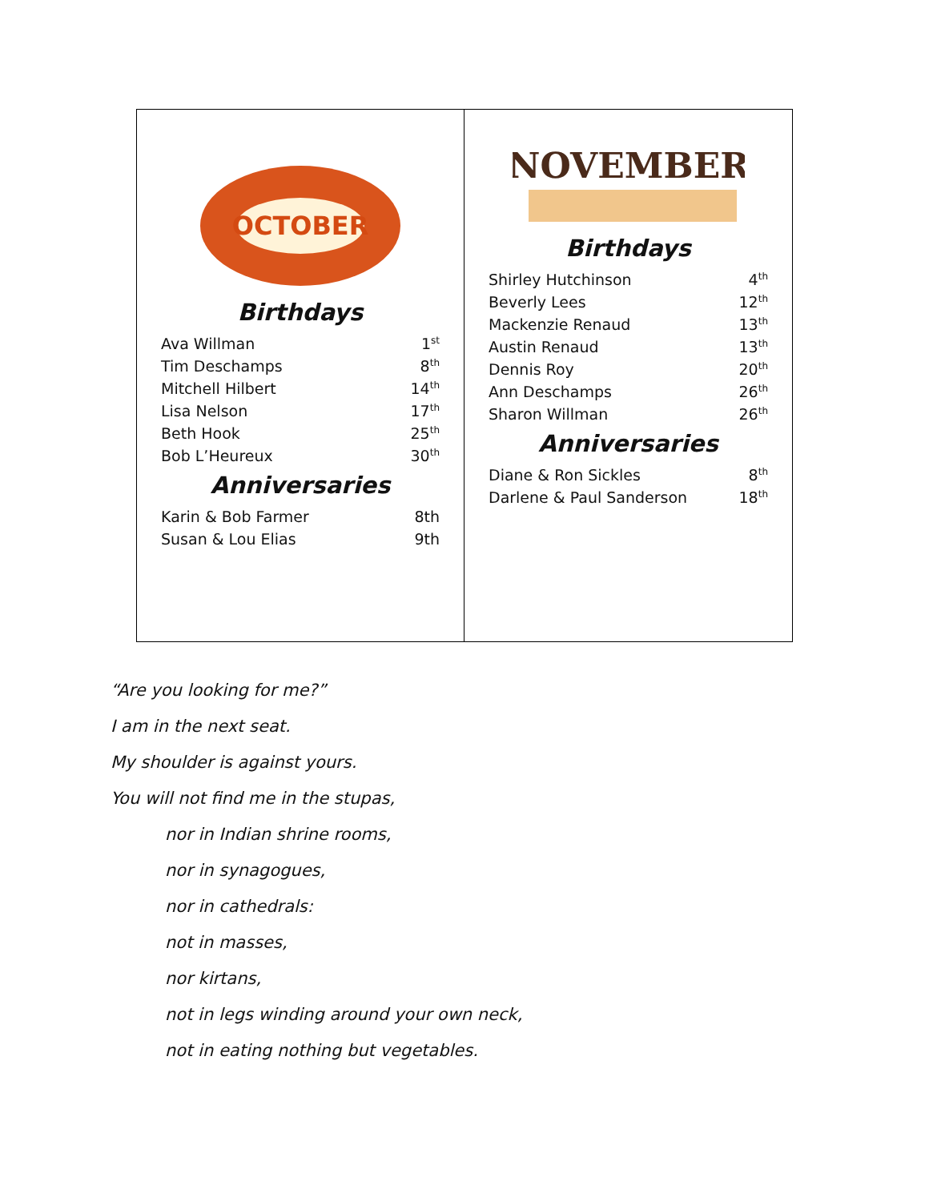OCTOBER
Birthdays
| Ava Willman | 1<sup>st</sup> |
| Tim Deschamps | 8<sup>th</sup> |
| Mitchell Hilbert | 14<sup>th</sup> |
| Lisa Nelson | 17<sup>th</sup> |
| Beth Hook | 25<sup>th</sup> |
| Bob L’Heureux | 30<sup>th</sup> |
Anniversaries
| Karin & Bob Farmer | 8th |
| Susan & Lou Elias | 9th |
NOVEMBER
Birthdays
| Shirley Hutchinson | 4<sup>th</sup> |
| Beverly Lees | 12<sup>th</sup> |
| Mackenzie Renaud | 13<sup>th</sup> |
| Austin Renaud | 13<sup>th</sup> |
| Dennis Roy | 20<sup>th</sup> |
| Ann Deschamps | 26<sup>th</sup> |
| Sharon Willman | 26<sup>th</sup> |
Anniversaries
| Diane & Ron Sickles | 8<sup>th</sup> |
| Darlene & Paul Sanderson | 18<sup>th</sup> |
“Are you looking for me?”
I am in the next seat.
My shoulder is against yours.
You will not find me in the stupas,
nor in Indian shrine rooms,
nor in synagogues,
nor in cathedrals:
not in masses,
nor kirtans,
not in legs winding around your own neck,
not in eating nothing but vegetables.